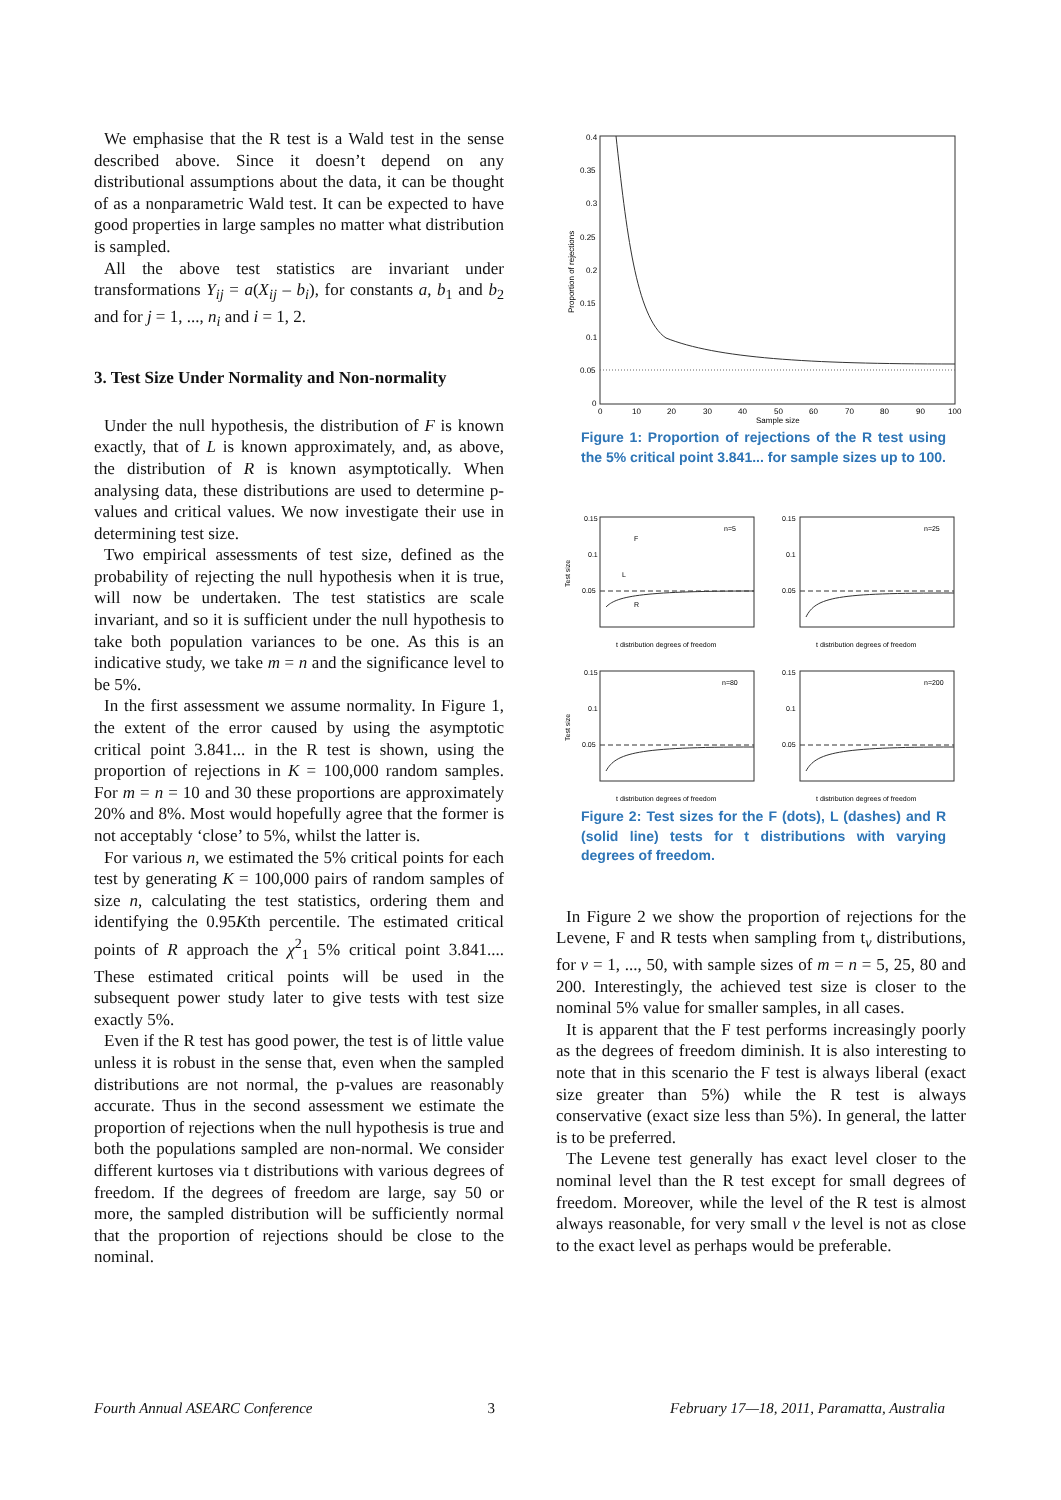We emphasise that the R test is a Wald test in the sense described above. Since it doesn’t depend on any distributional assumptions about the data, it can be thought of as a nonparametric Wald test. It can be expected to have good properties in large samples no matter what distribution is sampled.
All the above test statistics are invariant under transformations Y<sub>ij</sub> = a(X<sub>ij</sub> – b<sub>i</sub>), for constants a, b<sub>1</sub> and b<sub>2</sub> and for j = 1, ..., n<sub>i</sub> and i = 1, 2.
3. Test Size Under Normality and Non-normality
Under the null hypothesis, the distribution of F is known exactly, that of L is known approximately, and, as above, the distribution of R is known asymptotically. When analysing data, these distributions are used to determine p-values and critical values. We now investigate their use in determining test size.
Two empirical assessments of test size, defined as the probability of rejecting the null hypothesis when it is true, will now be undertaken. The test statistics are scale invariant, and so it is sufficient under the null hypothesis to take both population variances to be one. As this is an indicative study, we take m = n and the significance level to be 5%.
In the first assessment we assume normality. In Figure 1, the extent of the error caused by using the asymptotic critical point 3.841... in the R test is shown, using the proportion of rejections in K = 100,000 random samples. For m = n = 10 and 30 these proportions are approximately 20% and 8%. Most would hopefully agree that the former is not acceptably ‘close’ to 5%, whilst the latter is.
For various n, we estimated the 5% critical points for each test by generating K = 100,000 pairs of random samples of size n, calculating the test statistics, ordering them and identifying the 0.95Kth percentile. The estimated critical points of R approach the χ<sup>2</sup><sub>1</sub> 5% critical point 3.841.... These estimated critical points will be used in the subsequent power study later to give tests with test size exactly 5%.
Even if the R test has good power, the test is of little value unless it is robust in the sense that, even when the sampled distributions are not normal, the p-values are reasonably accurate. Thus in the second assessment we estimate the proportion of rejections when the null hypothesis is true and both the populations sampled are non-normal. We consider different kurtoses via t distributions with various degrees of freedom. If the degrees of freedom are large, say 50 or more, the sampled distribution will be sufficiently normal that the proportion of rejections should be close to the nominal.
0.4
0.35
0.3
0.25
0.2
0.15
0.1
0.05
0
0
10
20
30
40
50
60
70
80
90
100
Sample size
Proportion of rejections
Figure 1: Proportion of rejections of the R test using the 5% critical point 3.841... for sample sizes up to 100.
n=5
F
L
R
t distribution degrees of freedom
0.15
0.1
0.05
n=25
t distribution degrees of freedom
0.15
0.1
0.05
n=80
t distribution degrees of freedom
0.15
0.1
0.05
n=200
t distribution degrees of freedom
0.15
0.1
0.05
Test size
Test size
Figure 2: Test sizes for the F (dots), L (dashes) and R (solid line) tests for t distributions with varying degrees of freedom.
In Figure 2 we show the proportion of rejections for the Levene, F and R tests when sampling from t<sub>ν</sub> distributions, for ν = 1, ..., 50, with sample sizes of m = n = 5, 25, 80 and 200. Interestingly, the achieved test size is closer to the nominal 5% value for smaller samples, in all cases.
It is apparent that the F test performs increasingly poorly as the degrees of freedom diminish. It is also interesting to note that in this scenario the F test is always liberal (exact size greater than 5%) while the R test is always conservative (exact size less than 5%). In general, the latter is to be preferred.
The Levene test generally has exact level closer to the nominal level than the R test except for small degrees of freedom. Moreover, while the level of the R test is almost always reasonable, for very small ν the level is not as close to the exact level as perhaps would be preferable.
Fourth Annual ASEARC Conference 3 February 17—18, 2011, Paramatta, Australia